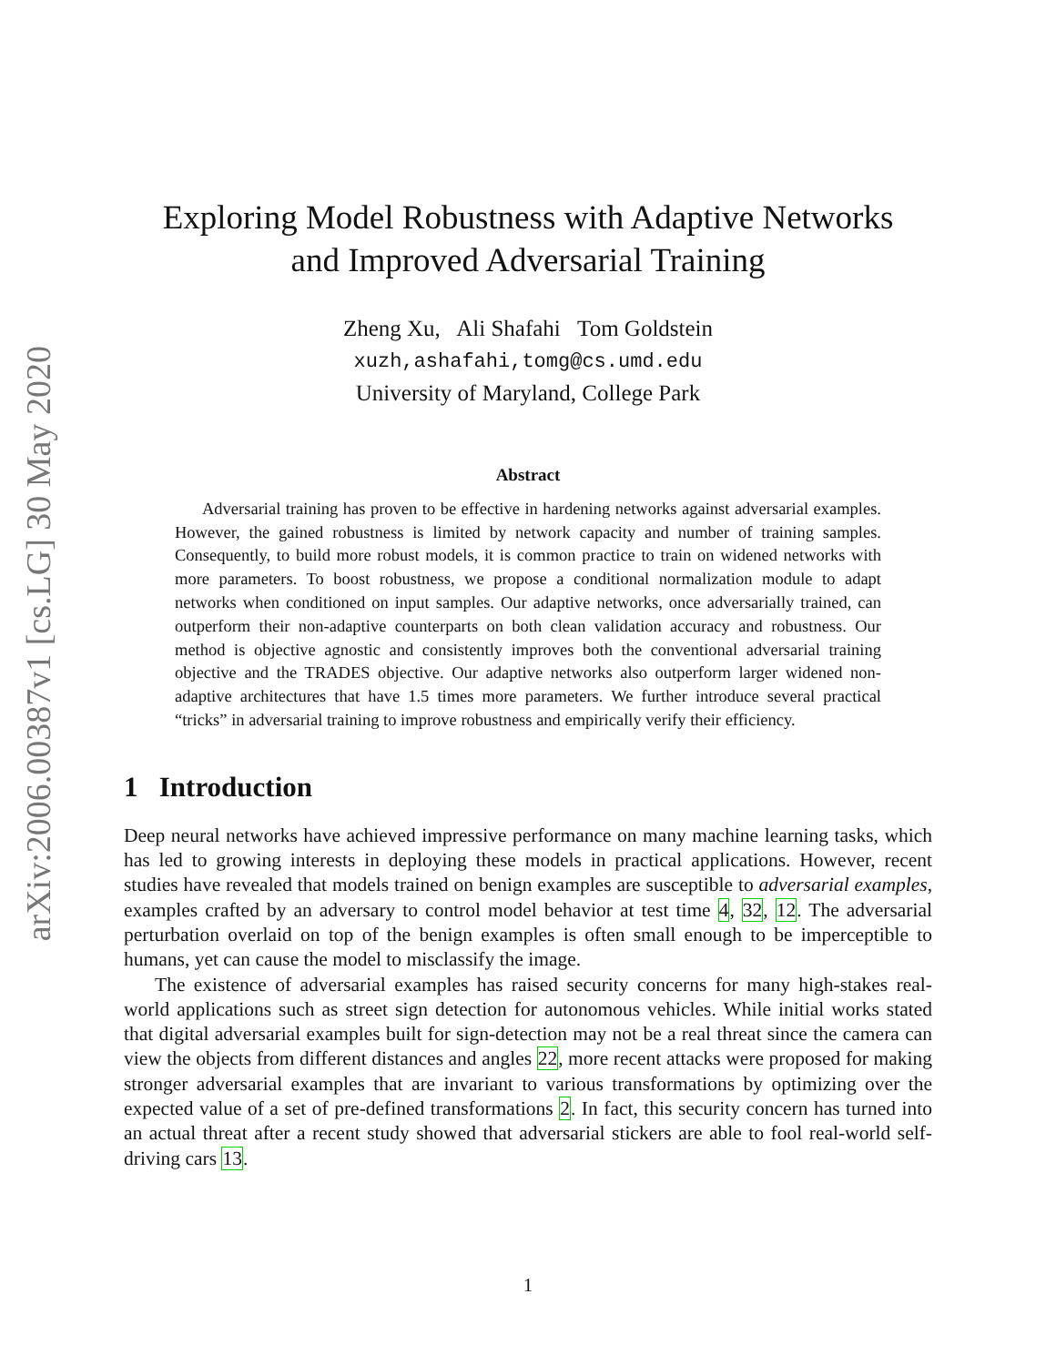arXiv:2006.00387v1 [cs.LG] 30 May 2020
Exploring Model Robustness with Adaptive Networks
and Improved Adversarial Training
Zheng Xu, Ali Shafahi Tom Goldstein
xuzh,ashafahi,tomg@cs.umd.edu
University of Maryland, College Park
Abstract
Adversarial training has proven to be effective in hardening networks against adversarial examples. However, the gained robustness is limited by network capacity and number of training samples. Consequently, to build more robust models, it is common practice to train on widened networks with more parameters. To boost robustness, we propose a conditional normalization module to adapt networks when conditioned on input samples. Our adaptive networks, once adversarially trained, can outperform their non-adaptive counterparts on both clean validation accuracy and robustness. Our method is objective agnostic and consistently improves both the conventional adversarial training objective and the TRADES objective. Our adaptive networks also outperform larger widened non-adaptive architectures that have 1.5 times more parameters. We further introduce several practical “tricks” in adversarial training to improve robustness and empirically verify their efficiency.
1 Introduction
Deep neural networks have achieved impressive performance on many machine learning tasks, which has led to growing interests in deploying these models in practical applications. However, recent studies have revealed that models trained on benign examples are susceptible to adversarial examples, examples crafted by an adversary to control model behavior at test time 4, 32, 12. The adversarial perturbation overlaid on top of the benign examples is often small enough to be imperceptible to humans, yet can cause the model to misclassify the image.
The existence of adversarial examples has raised security concerns for many high-stakes real-world applications such as street sign detection for autonomous vehicles. While initial works stated that digital adversarial examples built for sign-detection may not be a real threat since the camera can view the objects from different distances and angles 22, more recent attacks were proposed for making stronger adversarial examples that are invariant to various transformations by optimizing over the expected value of a set of pre-defined transformations 2. In fact, this security concern has turned into an actual threat after a recent study showed that adversarial stickers are able to fool real-world self-driving cars 13.
1